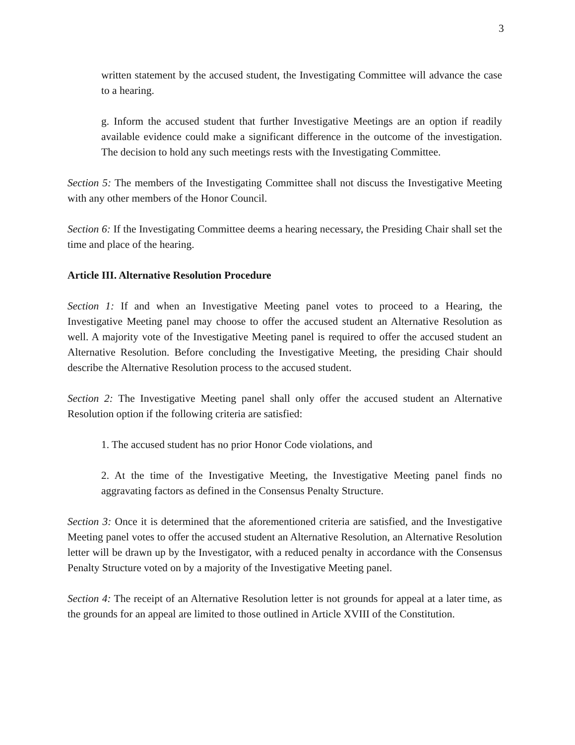3
written statement by the accused student, the Investigating Committee will advance the case to a hearing.
g. Inform the accused student that further Investigative Meetings are an option if readily available evidence could make a significant difference in the outcome of the investigation. The decision to hold any such meetings rests with the Investigating Committee.
Section 5: The members of the Investigating Committee shall not discuss the Investigative Meeting with any other members of the Honor Council.
Section 6: If the Investigating Committee deems a hearing necessary, the Presiding Chair shall set the time and place of the hearing.
Article III. Alternative Resolution Procedure
Section 1: If and when an Investigative Meeting panel votes to proceed to a Hearing, the Investigative Meeting panel may choose to offer the accused student an Alternative Resolution as well. A majority vote of the Investigative Meeting panel is required to offer the accused student an Alternative Resolution. Before concluding the Investigative Meeting, the presiding Chair should describe the Alternative Resolution process to the accused student.
Section 2: The Investigative Meeting panel shall only offer the accused student an Alternative Resolution option if the following criteria are satisfied:
1. The accused student has no prior Honor Code violations, and
2. At the time of the Investigative Meeting, the Investigative Meeting panel finds no aggravating factors as defined in the Consensus Penalty Structure.
Section 3: Once it is determined that the aforementioned criteria are satisfied, and the Investigative Meeting panel votes to offer the accused student an Alternative Resolution, an Alternative Resolution letter will be drawn up by the Investigator, with a reduced penalty in accordance with the Consensus Penalty Structure voted on by a majority of the Investigative Meeting panel.
Section 4: The receipt of an Alternative Resolution letter is not grounds for appeal at a later time, as the grounds for an appeal are limited to those outlined in Article XVIII of the Constitution.